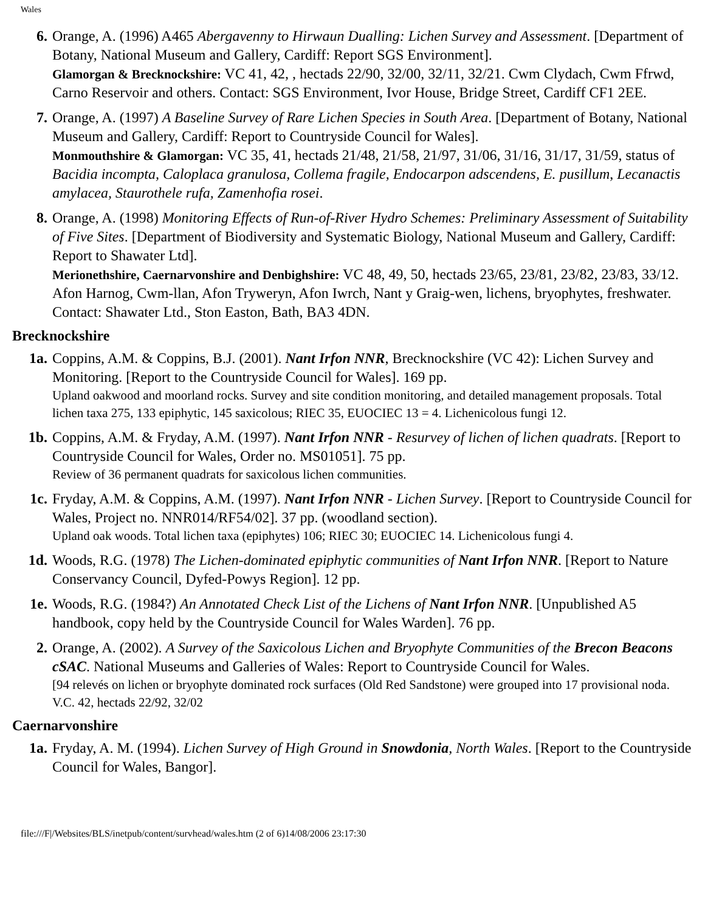Wales
6. Orange, A. (1996) A465 Abergavenny to Hirwaun Dualling: Lichen Survey and Assessment. [Department of Botany, National Museum and Gallery, Cardiff: Report SGS Environment].
Glamorgan & Brecknockshire: VC 41, 42, , hectads 22/90, 32/00, 32/11, 32/21. Cwm Clydach, Cwm Ffrwd, Carno Reservoir and others. Contact: SGS Environment, Ivor House, Bridge Street, Cardiff CF1 2EE.
7. Orange, A. (1997) A Baseline Survey of Rare Lichen Species in South Area. [Department of Botany, National Museum and Gallery, Cardiff: Report to Countryside Council for Wales].
Monmouthshire & Glamorgan: VC 35, 41, hectads 21/48, 21/58, 21/97, 31/06, 31/16, 31/17, 31/59, status of Bacidia incompta, Caloplaca granulosa, Collema fragile, Endocarpon adscendens, E. pusillum, Lecanactis amylacea, Staurothele rufa, Zamenhofia rosei.
8. Orange, A. (1998) Monitoring Effects of Run-of-River Hydro Schemes: Preliminary Assessment of Suitability of Five Sites. [Department of Biodiversity and Systematic Biology, National Museum and Gallery, Cardiff: Report to Shawater Ltd].
Merionethshire, Caernarvonshire and Denbighshire: VC 48, 49, 50, hectads 23/65, 23/81, 23/82, 23/83, 33/12. Afon Harnog, Cwm-llan, Afon Tryweryn, Afon Iwrch, Nant y Graig-wen, lichens, bryophytes, freshwater. Contact: Shawater Ltd., Ston Easton, Bath, BA3 4DN.
Brecknockshire
1a. Coppins, A.M. & Coppins, B.J. (2001). Nant Irfon NNR, Brecknockshire (VC 42): Lichen Survey and Monitoring. [Report to the Countryside Council for Wales]. 169 pp.
Upland oakwood and moorland rocks. Survey and site condition monitoring, and detailed management proposals. Total lichen taxa 275, 133 epiphytic, 145 saxicolous; RIEC 35, EUOCIEC 13 = 4. Lichenicolous fungi 12.
1b. Coppins, A.M. & Fryday, A.M. (1997). Nant Irfon NNR - Resurvey of lichen of lichen quadrats. [Report to Countryside Council for Wales, Order no. MS01051]. 75 pp.
Review of 36 permanent quadrats for saxicolous lichen communities.
1c. Fryday, A.M. & Coppins, A.M. (1997). Nant Irfon NNR - Lichen Survey. [Report to Countryside Council for Wales, Project no. NNR014/RF54/02]. 37 pp. (woodland section).
Upland oak woods. Total lichen taxa (epiphytes) 106; RIEC 30; EUOCIEC 14. Lichenicolous fungi 4.
1d. Woods, R.G. (1978) The Lichen-dominated epiphytic communities of Nant Irfon NNR. [Report to Nature Conservancy Council, Dyfed-Powys Region]. 12 pp.
1e. Woods, R.G. (1984?) An Annotated Check List of the Lichens of Nant Irfon NNR. [Unpublished A5 handbook, copy held by the Countryside Council for Wales Warden]. 76 pp.
2. Orange, A. (2002). A Survey of the Saxicolous Lichen and Bryophyte Communities of the Brecon Beacons cSAC. National Museums and Galleries of Wales: Report to Countryside Council for Wales.
[94 relevés on lichen or bryophyte dominated rock surfaces (Old Red Sandstone) were grouped into 17 provisional noda. V.C. 42, hectads 22/92, 32/02
Caernarvonshire
1a. Fryday, A. M. (1994). Lichen Survey of High Ground in Snowdonia, North Wales. [Report to the Countryside Council for Wales, Bangor].
file:///F|/Websites/BLS/inetpub/content/survhead/wales.htm (2 of 6)14/08/2006 23:17:30